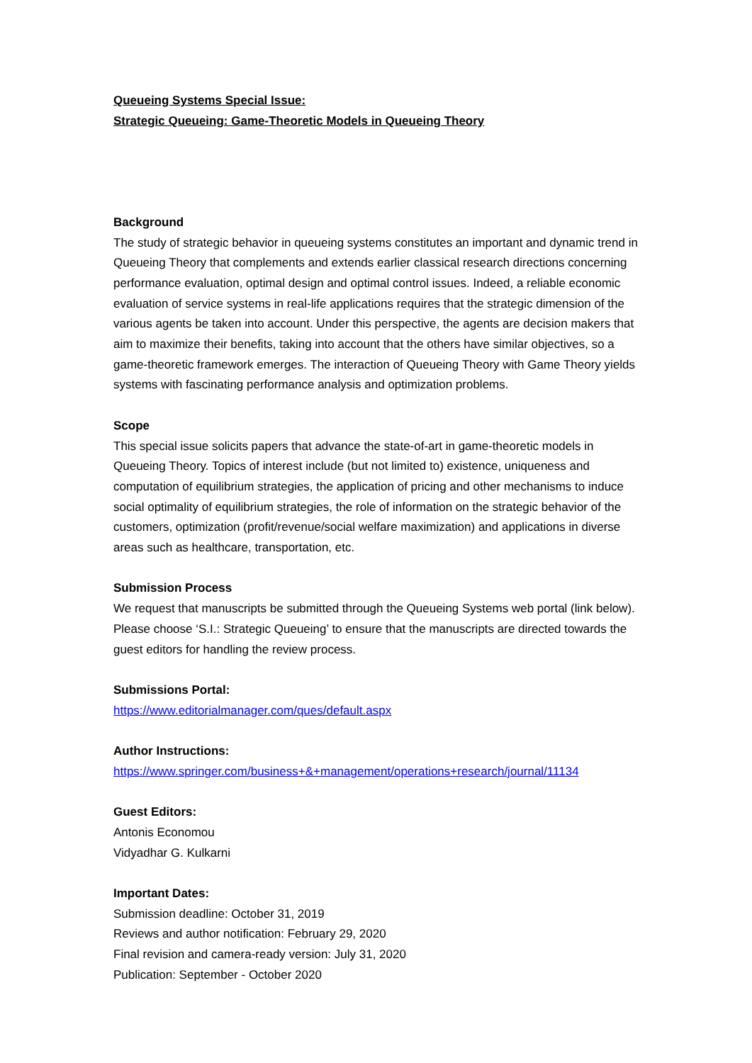Queueing Systems Special Issue:
Strategic Queueing: Game-Theoretic Models in Queueing Theory
Background
The study of strategic behavior in queueing systems constitutes an important and dynamic trend in Queueing Theory that complements and extends earlier classical research directions concerning performance evaluation, optimal design and optimal control issues. Indeed, a reliable economic evaluation of service systems in real-life applications requires that the strategic dimension of the various agents be taken into account. Under this perspective, the agents are decision makers that aim to maximize their benefits, taking into account that the others have similar objectives, so a game-theoretic framework emerges. The interaction of Queueing Theory with Game Theory yields systems with fascinating performance analysis and optimization problems.
Scope
This special issue solicits papers that advance the state-of-art in game-theoretic models in Queueing Theory. Topics of interest include (but not limited to) existence, uniqueness and computation of equilibrium strategies, the application of pricing and other mechanisms to induce social optimality of equilibrium strategies, the role of information on the strategic behavior of the customers, optimization (profit/revenue/social welfare maximization) and applications in diverse areas such as healthcare, transportation, etc.
Submission Process
We request that manuscripts be submitted through the Queueing Systems web portal (link below). Please choose ‘S.I.: Strategic Queueing’ to ensure that the manuscripts are directed towards the guest editors for handling the review process.
Submissions Portal:
https://www.editorialmanager.com/ques/default.aspx
Author Instructions:
https://www.springer.com/business+&+management/operations+research/journal/11134
Guest Editors:
Antonis Economou
Vidyadhar G. Kulkarni
Important Dates:
Submission deadline: October 31, 2019
Reviews and author notification: February 29, 2020
Final revision and camera-ready version: July 31, 2020
Publication: September - October 2020